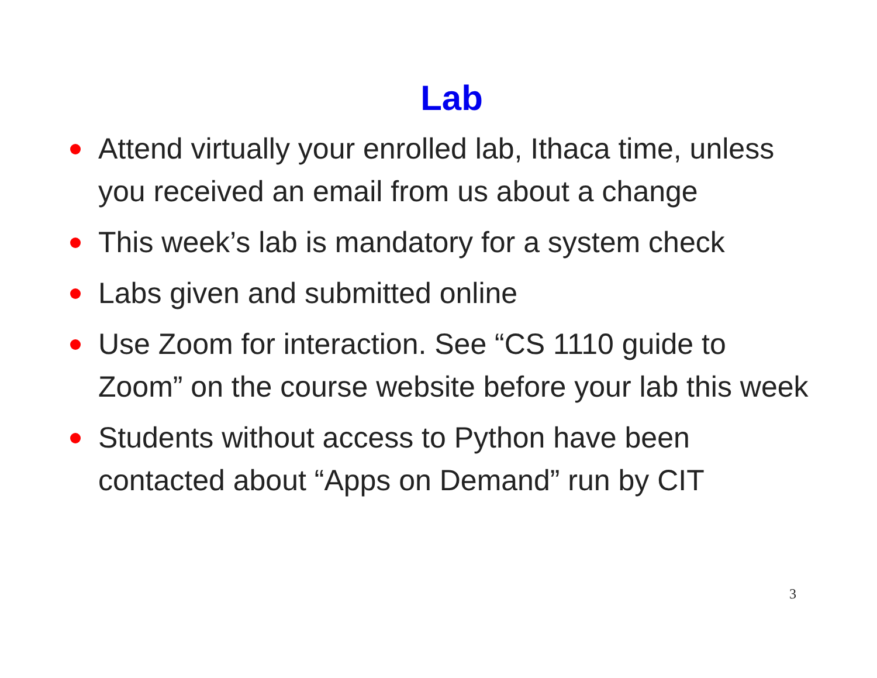Lab
Attend virtually your enrolled lab, Ithaca time, unless you received an email from us about a change
This week’s lab is mandatory for a system check
Labs given and submitted online
Use Zoom for interaction. See “CS 1110 guide to Zoom” on the course website before your lab this week
Students without access to Python have been contacted about “Apps on Demand” run by CIT
3